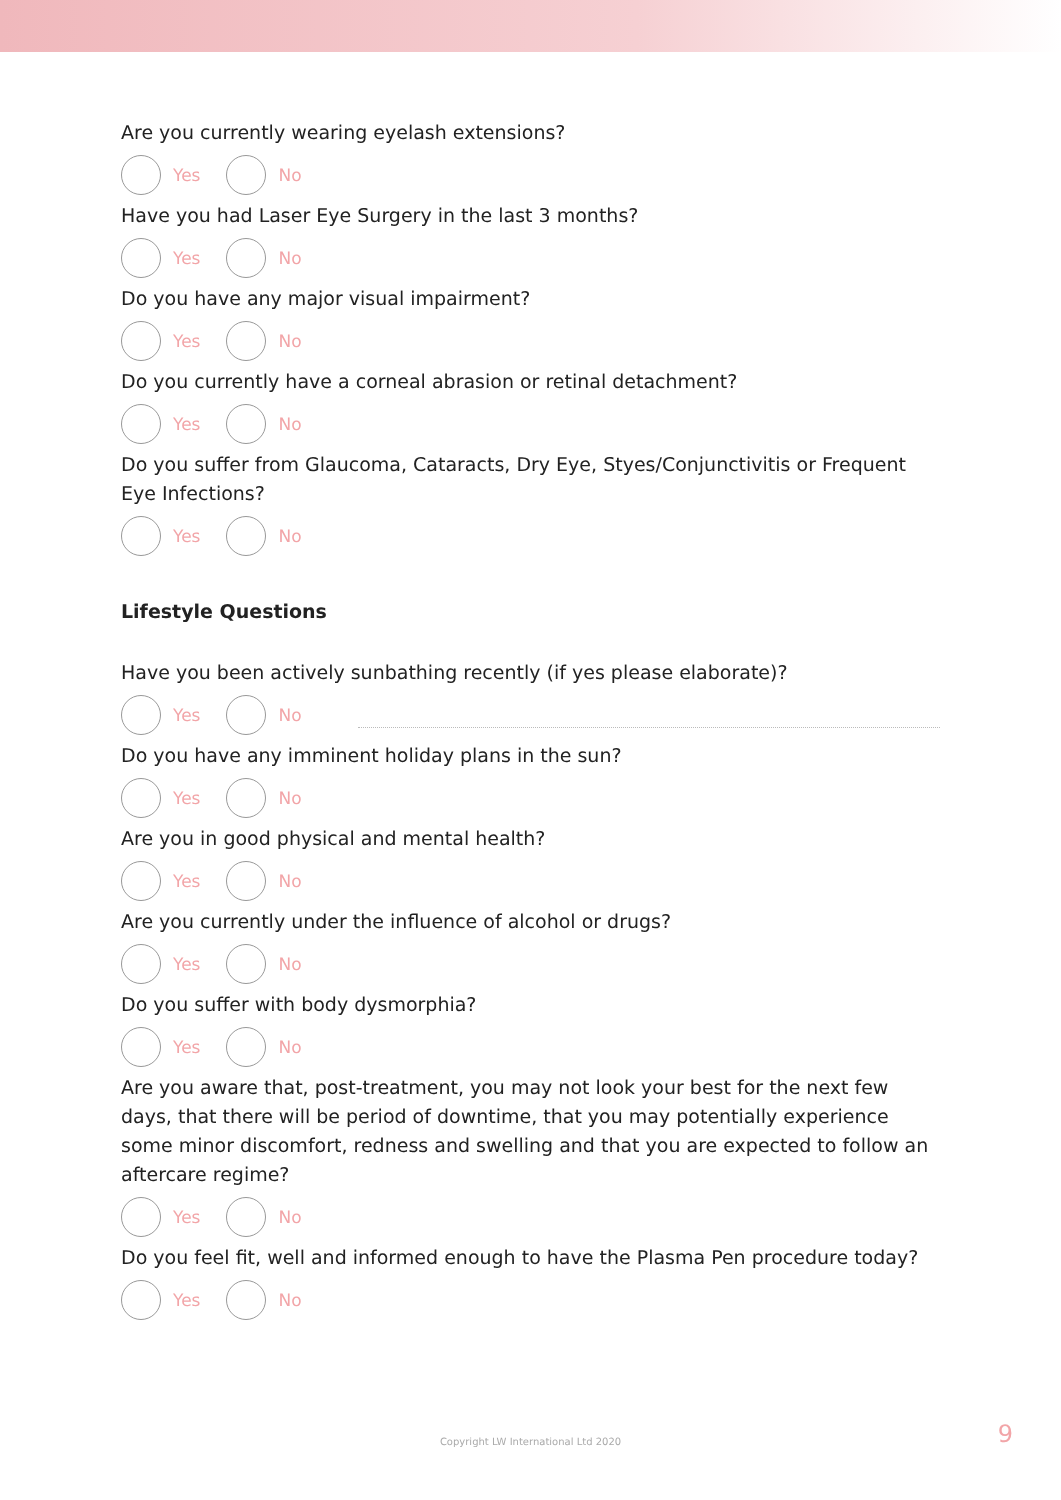Are you currently wearing eyelash extensions?
Yes No
Have you had Laser Eye Surgery in the last 3 months?
Yes No
Do you have any major visual impairment?
Yes No
Do you currently have a corneal abrasion or retinal detachment?
Yes No
Do you suffer from Glaucoma, Cataracts, Dry Eye, Styes/Conjunctivitis or Frequent Eye Infections?
Yes No
Lifestyle Questions
Have you been actively sunbathing recently (if yes please elaborate)?
Yes No
Do you have any imminent holiday plans in the sun?
Yes No
Are you in good physical and mental health?
Yes No
Are you currently under the influence of alcohol or drugs?
Yes No
Do you suffer with body dysmorphia?
Yes No
Are you aware that, post-treatment, you may not look your best for the next few days, that there will be period of downtime, that you may potentially experience some minor discomfort, redness and swelling and that you are expected to follow an aftercare regime?
Yes No
Do you feel fit, well and informed enough to have the Plasma Pen procedure today?
Yes No
Copyright LW International Ltd 2020
9